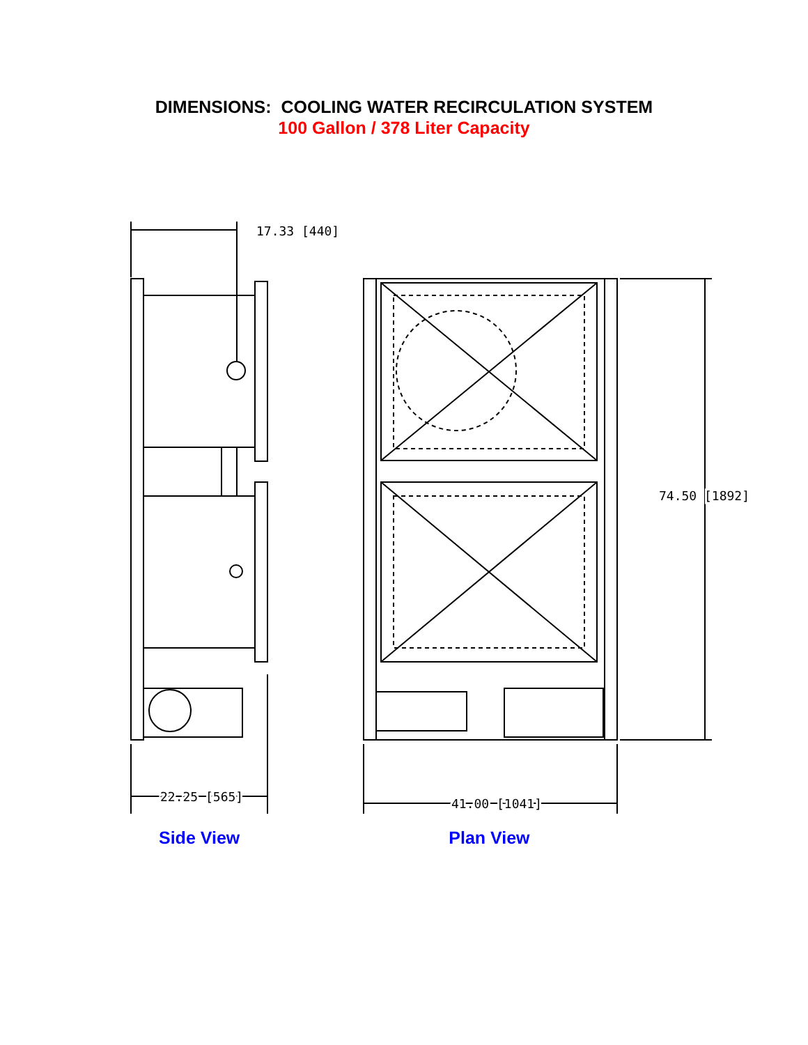DIMENSIONS: COOLING WATER RECIRCULATION SYSTEM
100 Gallon / 378 Liter Capacity
17.33 [440]
22.25 [565]
74.50 [1892]
41.00 [1041]
Side View Plan View